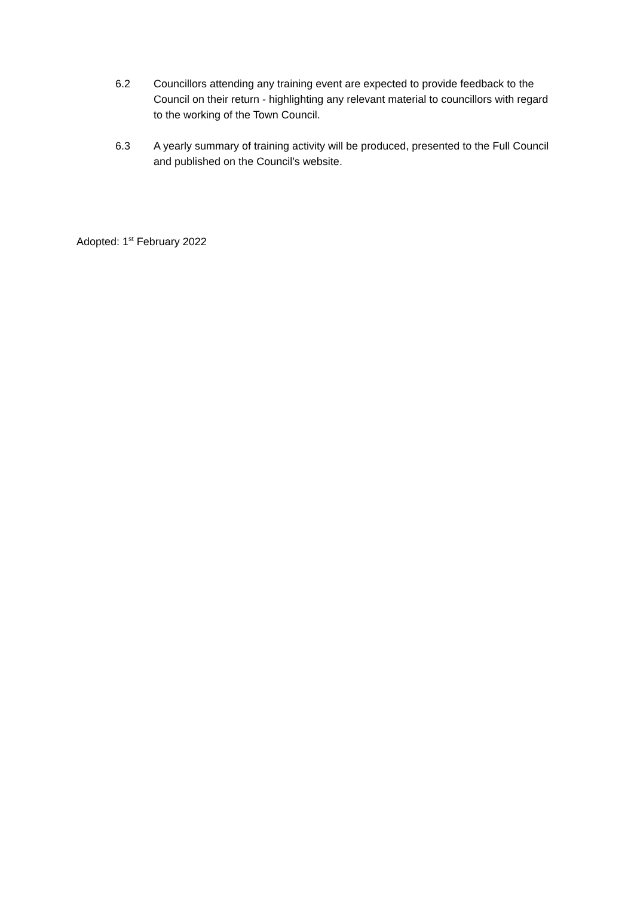6.2 Councillors attending any training event are expected to provide feedback to the Council on their return - highlighting any relevant material to councillors with regard to the working of the Town Council.
6.3 A yearly summary of training activity will be produced, presented to the Full Council and published on the Council’s website.
Adopted: 1<sup>st</sup> February 2022